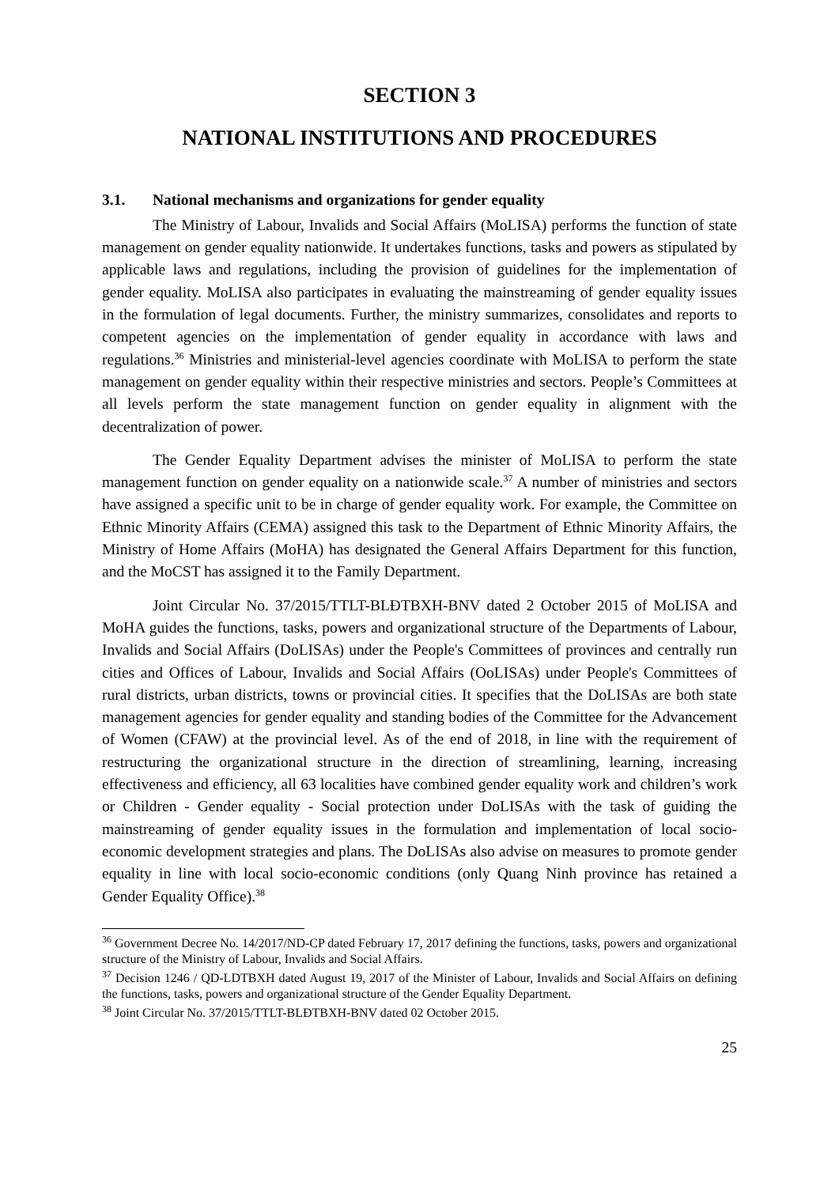SECTION 3
NATIONAL INSTITUTIONS AND PROCEDURES
3.1. National mechanisms and organizations for gender equality
The Ministry of Labour, Invalids and Social Affairs (MoLISA) performs the function of state management on gender equality nationwide. It undertakes functions, tasks and powers as stipulated by applicable laws and regulations, including the provision of guidelines for the implementation of gender equality. MoLISA also participates in evaluating the mainstreaming of gender equality issues in the formulation of legal documents. Further, the ministry summarizes, consolidates and reports to competent agencies on the implementation of gender equality in accordance with laws and regulations.<sup>36</sup> Ministries and ministerial-level agencies coordinate with MoLISA to perform the state management on gender equality within their respective ministries and sectors. People’s Committees at all levels perform the state management function on gender equality in alignment with the decentralization of power.
The Gender Equality Department advises the minister of MoLISA to perform the state management function on gender equality on a nationwide scale.<sup>37</sup> A number of ministries and sectors have assigned a specific unit to be in charge of gender equality work. For example, the Committee on Ethnic Minority Affairs (CEMA) assigned this task to the Department of Ethnic Minority Affairs, the Ministry of Home Affairs (MoHA) has designated the General Affairs Department for this function, and the MoCST has assigned it to the Family Department.
Joint Circular No. 37/2015/TTLT-BLĐTBXH-BNV dated 2 October 2015 of MoLISA and MoHA guides the functions, tasks, powers and organizational structure of the Departments of Labour, Invalids and Social Affairs (DoLISAs) under the People's Committees of provinces and centrally run cities and Offices of Labour, Invalids and Social Affairs (OoLISAs) under People's Committees of rural districts, urban districts, towns or provincial cities. It specifies that the DoLISAs are both state management agencies for gender equality and standing bodies of the Committee for the Advancement of Women (CFAW) at the provincial level. As of the end of 2018, in line with the requirement of restructuring the organizational structure in the direction of streamlining, learning, increasing effectiveness and efficiency, all 63 localities have combined gender equality work and children’s work or Children - Gender equality - Social protection under DoLISAs with the task of guiding the mainstreaming of gender equality issues in the formulation and implementation of local socio-economic development strategies and plans. The DoLISAs also advise on measures to promote gender equality in line with local socio-economic conditions (only Quang Ninh province has retained a Gender Equality Office).<sup>38</sup>
<sup>36</sup> Government Decree No. 14/2017/ND-CP dated February 17, 2017 defining the functions, tasks, powers and organizational structure of the Ministry of Labour, Invalids and Social Affairs.
<sup>37</sup> Decision 1246 / QD-LDTBXH dated August 19, 2017 of the Minister of Labour, Invalids and Social Affairs on defining the functions, tasks, powers and organizational structure of the Gender Equality Department.
<sup>38</sup> Joint Circular No. 37/2015/TTLT-BLĐTBXH-BNV dated 02 October 2015.
25